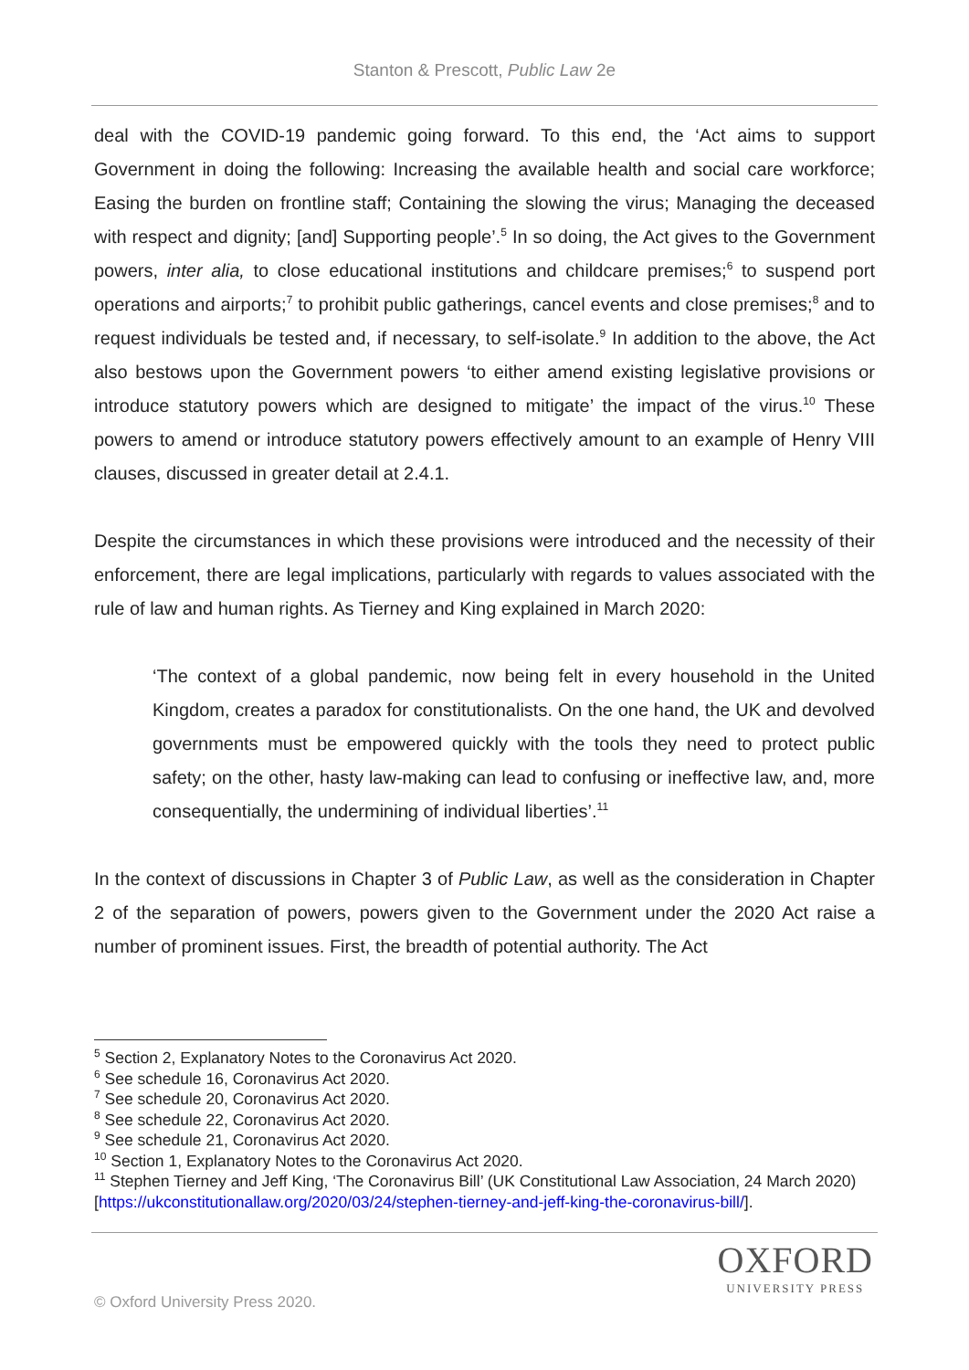Stanton & Prescott, Public Law 2e
deal with the COVID-19 pandemic going forward. To this end, the ‘Act aims to support Government in doing the following: Increasing the available health and social care workforce; Easing the burden on frontline staff; Containing the slowing the virus; Managing the deceased with respect and dignity; [and] Supporting people’.<sup>5</sup> In so doing, the Act gives to the Government powers, inter alia, to close educational institutions and childcare premises;<sup>6</sup> to suspend port operations and airports;<sup>7</sup> to prohibit public gatherings, cancel events and close premises;<sup>8</sup> and to request individuals be tested and, if necessary, to self-isolate.<sup>9</sup> In addition to the above, the Act also bestows upon the Government powers ‘to either amend existing legislative provisions or introduce statutory powers which are designed to mitigate’ the impact of the virus.<sup>10</sup> These powers to amend or introduce statutory powers effectively amount to an example of Henry VIII clauses, discussed in greater detail at 2.4.1.
Despite the circumstances in which these provisions were introduced and the necessity of their enforcement, there are legal implications, particularly with regards to values associated with the rule of law and human rights. As Tierney and King explained in March 2020:
‘The context of a global pandemic, now being felt in every household in the United Kingdom, creates a paradox for constitutionalists. On the one hand, the UK and devolved governments must be empowered quickly with the tools they need to protect public safety; on the other, hasty law-making can lead to confusing or ineffective law, and, more consequentially, the undermining of individual liberties’.<sup>11</sup>
In the context of discussions in Chapter 3 of Public Law, as well as the consideration in Chapter 2 of the separation of powers, powers given to the Government under the 2020 Act raise a number of prominent issues. First, the breadth of potential authority. The Act
<sup>5</sup> Section 2, Explanatory Notes to the Coronavirus Act 2020.
<sup>6</sup> See schedule 16, Coronavirus Act 2020.
<sup>7</sup> See schedule 20, Coronavirus Act 2020.
<sup>8</sup> See schedule 22, Coronavirus Act 2020.
<sup>9</sup> See schedule 21, Coronavirus Act 2020.
<sup>10</sup> Section 1, Explanatory Notes to the Coronavirus Act 2020.
<sup>11</sup> Stephen Tierney and Jeff King, ‘The Coronavirus Bill’ (UK Constitutional Law Association, 24 March 2020) [https://ukconstitutionallaw.org/2020/03/24/stephen-tierney-and-jeff-king-the-coronavirus-bill/].
OXFORD
UNIVERSITY PRESS
© Oxford University Press 2020.